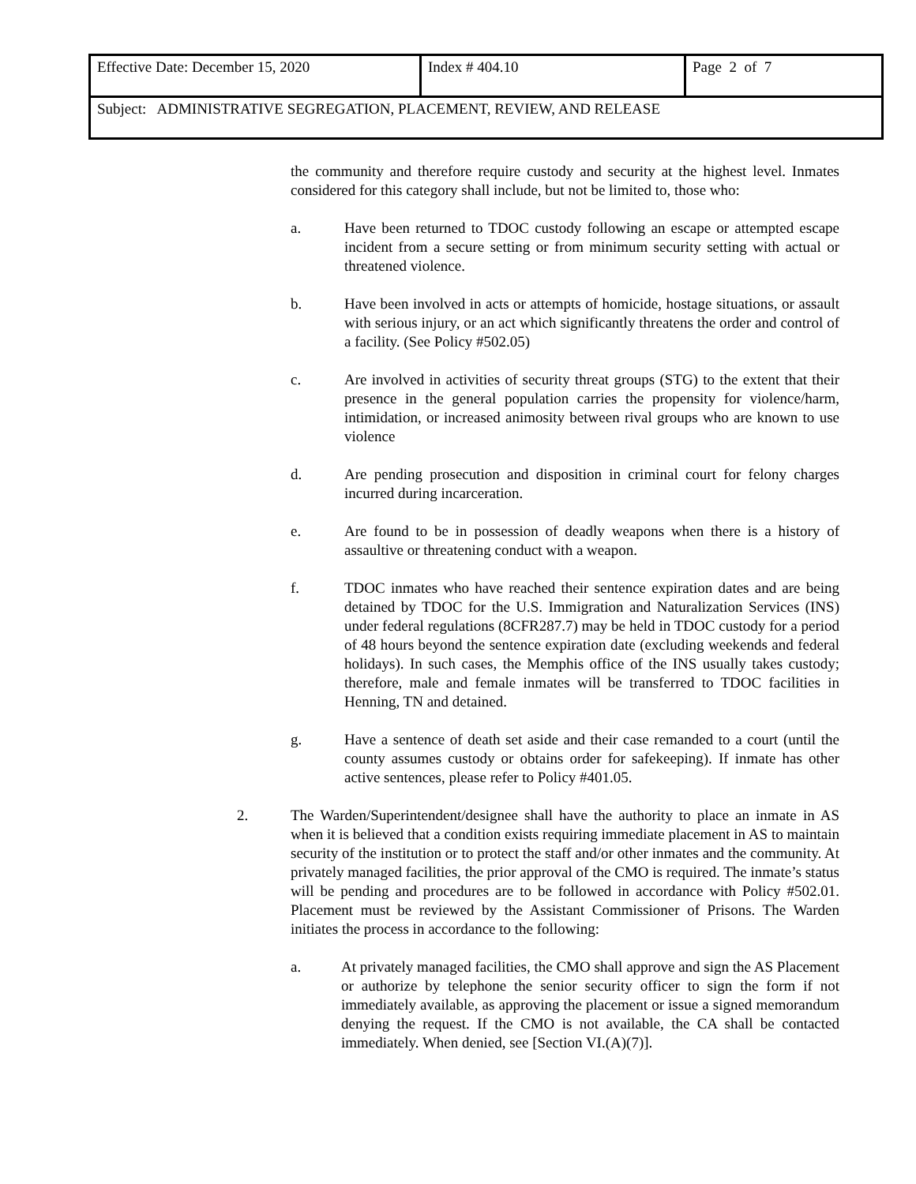| Effective Date: December 15, 2020 | Index # 404.10 | Page 2 of 7 |
| Subject: ADMINISTRATIVE SEGREGATION, PLACEMENT, REVIEW, AND RELEASE | | |
the community and therefore require custody and security at the highest level. Inmates considered for this category shall include, but not be limited to, those who:
a. Have been returned to TDOC custody following an escape or attempted escape incident from a secure setting or from minimum security setting with actual or threatened violence.
b. Have been involved in acts or attempts of homicide, hostage situations, or assault with serious injury, or an act which significantly threatens the order and control of a facility. (See Policy #502.05)
c. Are involved in activities of security threat groups (STG) to the extent that their presence in the general population carries the propensity for violence/harm, intimidation, or increased animosity between rival groups who are known to use violence
d. Are pending prosecution and disposition in criminal court for felony charges incurred during incarceration.
e. Are found to be in possession of deadly weapons when there is a history of assaultive or threatening conduct with a weapon.
f. TDOC inmates who have reached their sentence expiration dates and are being detained by TDOC for the U.S. Immigration and Naturalization Services (INS) under federal regulations (8CFR287.7) may be held in TDOC custody for a period of 48 hours beyond the sentence expiration date (excluding weekends and federal holidays). In such cases, the Memphis office of the INS usually takes custody; therefore, male and female inmates will be transferred to TDOC facilities in Henning, TN and detained.
g. Have a sentence of death set aside and their case remanded to a court (until the county assumes custody or obtains order for safekeeping). If inmate has other active sentences, please refer to Policy #401.05.
2. The Warden/Superintendent/designee shall have the authority to place an inmate in AS when it is believed that a condition exists requiring immediate placement in AS to maintain security of the institution or to protect the staff and/or other inmates and the community. At privately managed facilities, the prior approval of the CMO is required. The inmate’s status will be pending and procedures are to be followed in accordance with Policy #502.01. Placement must be reviewed by the Assistant Commissioner of Prisons. The Warden initiates the process in accordance to the following:
a. At privately managed facilities, the CMO shall approve and sign the AS Placement or authorize by telephone the senior security officer to sign the form if not immediately available, as approving the placement or issue a signed memorandum denying the request. If the CMO is not available, the CA shall be contacted immediately. When denied, see [Section VI.(A)(7)].